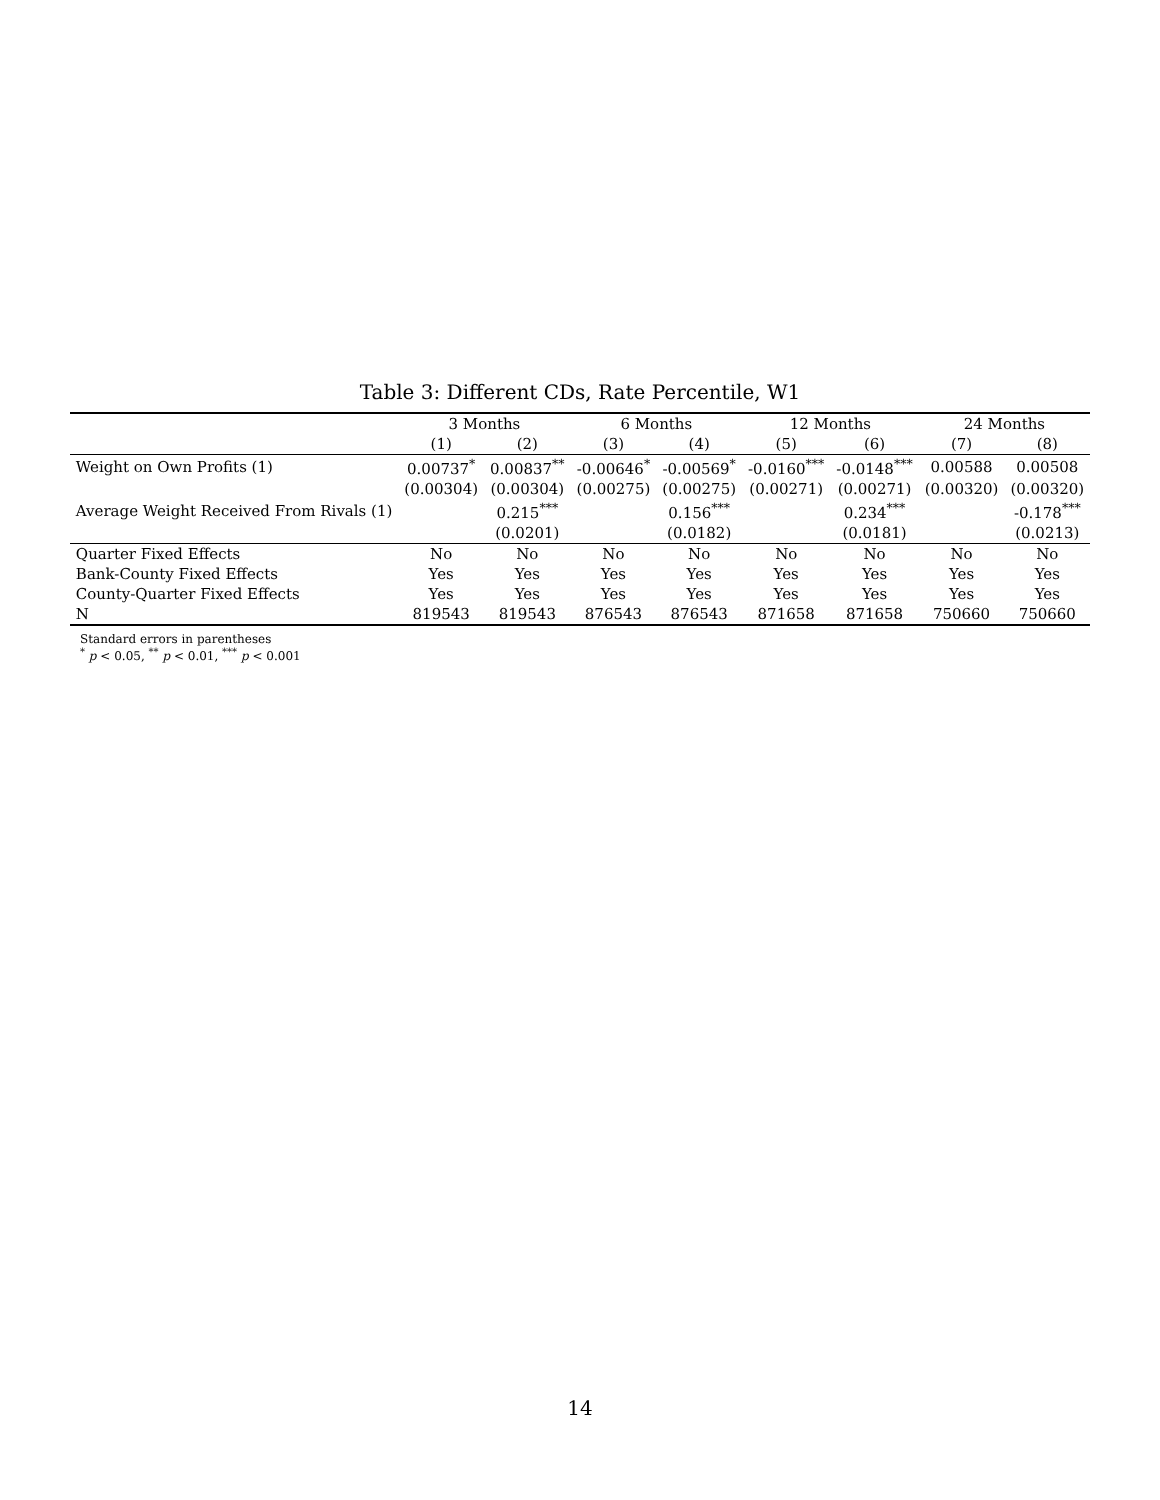Table 3: Different CDs, Rate Percentile, W1
| | 3 Months | | 6 Months | | 12 Months | | 24 Months | |
| --- | --- | --- | --- | --- | --- | --- | --- | --- |
| | (1) | (2) | (3) | (4) | (5) | (6) | (7) | (8) |
| Weight on Own Profits (1) | 0.00737<sup>*</sup> | 0.00837<sup>**</sup> | -0.00646<sup>*</sup> | -0.00569<sup>*</sup> | -0.0160<sup>***</sup> | -0.0148<sup>***</sup> | 0.00588 | 0.00508 |
| | (0.00304) | (0.00304) | (0.00275) | (0.00275) | (0.00271) | (0.00271) | (0.00320) | (0.00320) |
| Average Weight Received From Rivals (1) | | 0.215<sup>***</sup> | | 0.156<sup>***</sup> | | 0.234<sup>***</sup> | | -0.178<sup>***</sup> |
| | | (0.0201) | | (0.0182) | | (0.0181) | | (0.0213) |
| Quarter Fixed Effects | No | No | No | No | No | No | No | No |
| Bank-County Fixed Effects | Yes | Yes | Yes | Yes | Yes | Yes | Yes | Yes |
| County-Quarter Fixed Effects | Yes | Yes | Yes | Yes | Yes | Yes | Yes | Yes |
| N | 819543 | 819543 | 876543 | 876543 | 871658 | 871658 | 750660 | 750660 |
Standard errors in parentheses
<sup>*</sup> p < 0.05, <sup>**</sup> p < 0.01, <sup>***</sup> p < 0.001
14